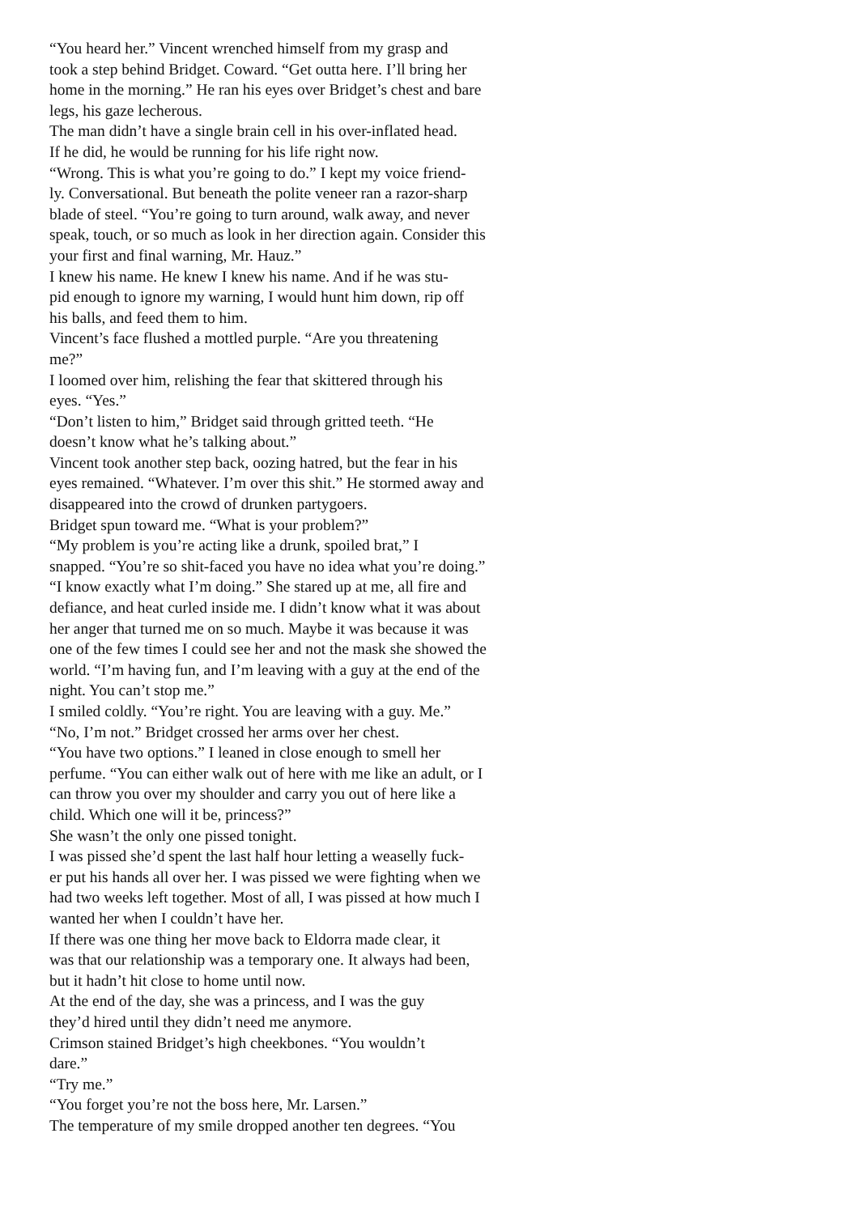“You heard her.” Vincent wrenched himself from my grasp and
took a step behind Bridget. Coward. “Get outta here. I’ll bring her
home in the morning.” He ran his eyes over Bridget’s chest and bare
legs, his gaze lecherous.
The man didn’t have a single brain cell in his over-inflated head.
If he did, he would be running for his life right now.
“Wrong. This is what you’re going to do.” I kept my voice friend-
ly. Conversational. But beneath the polite veneer ran a razor-sharp
blade of steel. “You’re going to turn around, walk away, and never
speak, touch, or so much as look in her direction again. Consider this
your first and final warning, Mr. Hauz.”
I knew his name. He knew I knew his name. And if he was stu-
pid enough to ignore my warning, I would hunt him down, rip off
his balls, and feed them to him.
Vincent’s face flushed a mottled purple. “Are you threatening
me?”
I loomed over him, relishing the fear that skittered through his
eyes. “Yes.”
“Don’t listen to him,” Bridget said through gritted teeth. “He
doesn’t know what he’s talking about.”
Vincent took another step back, oozing hatred, but the fear in his
eyes remained. “Whatever. I’m over this shit.” He stormed away and
disappeared into the crowd of drunken partygoers.
Bridget spun toward me. “What is your problem?”
“My problem is you’re acting like a drunk, spoiled brat,” I
snapped. “You’re so shit-faced you have no idea what you’re doing.”
“I know exactly what I’m doing.” She stared up at me, all fire and
defiance, and heat curled inside me. I didn’t know what it was about
her anger that turned me on so much. Maybe it was because it was
one of the few times I could see her and not the mask she showed the
world. “I’m having fun, and I’m leaving with a guy at the end of the
night. You can’t stop me.”
I smiled coldly. “You’re right. You are leaving with a guy. Me.”
“No, I’m not.” Bridget crossed her arms over her chest.
“You have two options.” I leaned in close enough to smell her
perfume. “You can either walk out of here with me like an adult, or I
can throw you over my shoulder and carry you out of here like a
child. Which one will it be, princess?”
She wasn’t the only one pissed tonight.
I was pissed she’d spent the last half hour letting a weaselly fuck-
er put his hands all over her. I was pissed we were fighting when we
had two weeks left together. Most of all, I was pissed at how much I
wanted her when I couldn’t have her.
If there was one thing her move back to Eldorra made clear, it
was that our relationship was a temporary one. It always had been,
but it hadn’t hit close to home until now.
At the end of the day, she was a princess, and I was the guy
they’d hired until they didn’t need me anymore.
Crimson stained Bridget’s high cheekbones. “You wouldn’t
dare.”
“Try me.”
“You forget you’re not the boss here, Mr. Larsen.”
The temperature of my smile dropped another ten degrees. “You